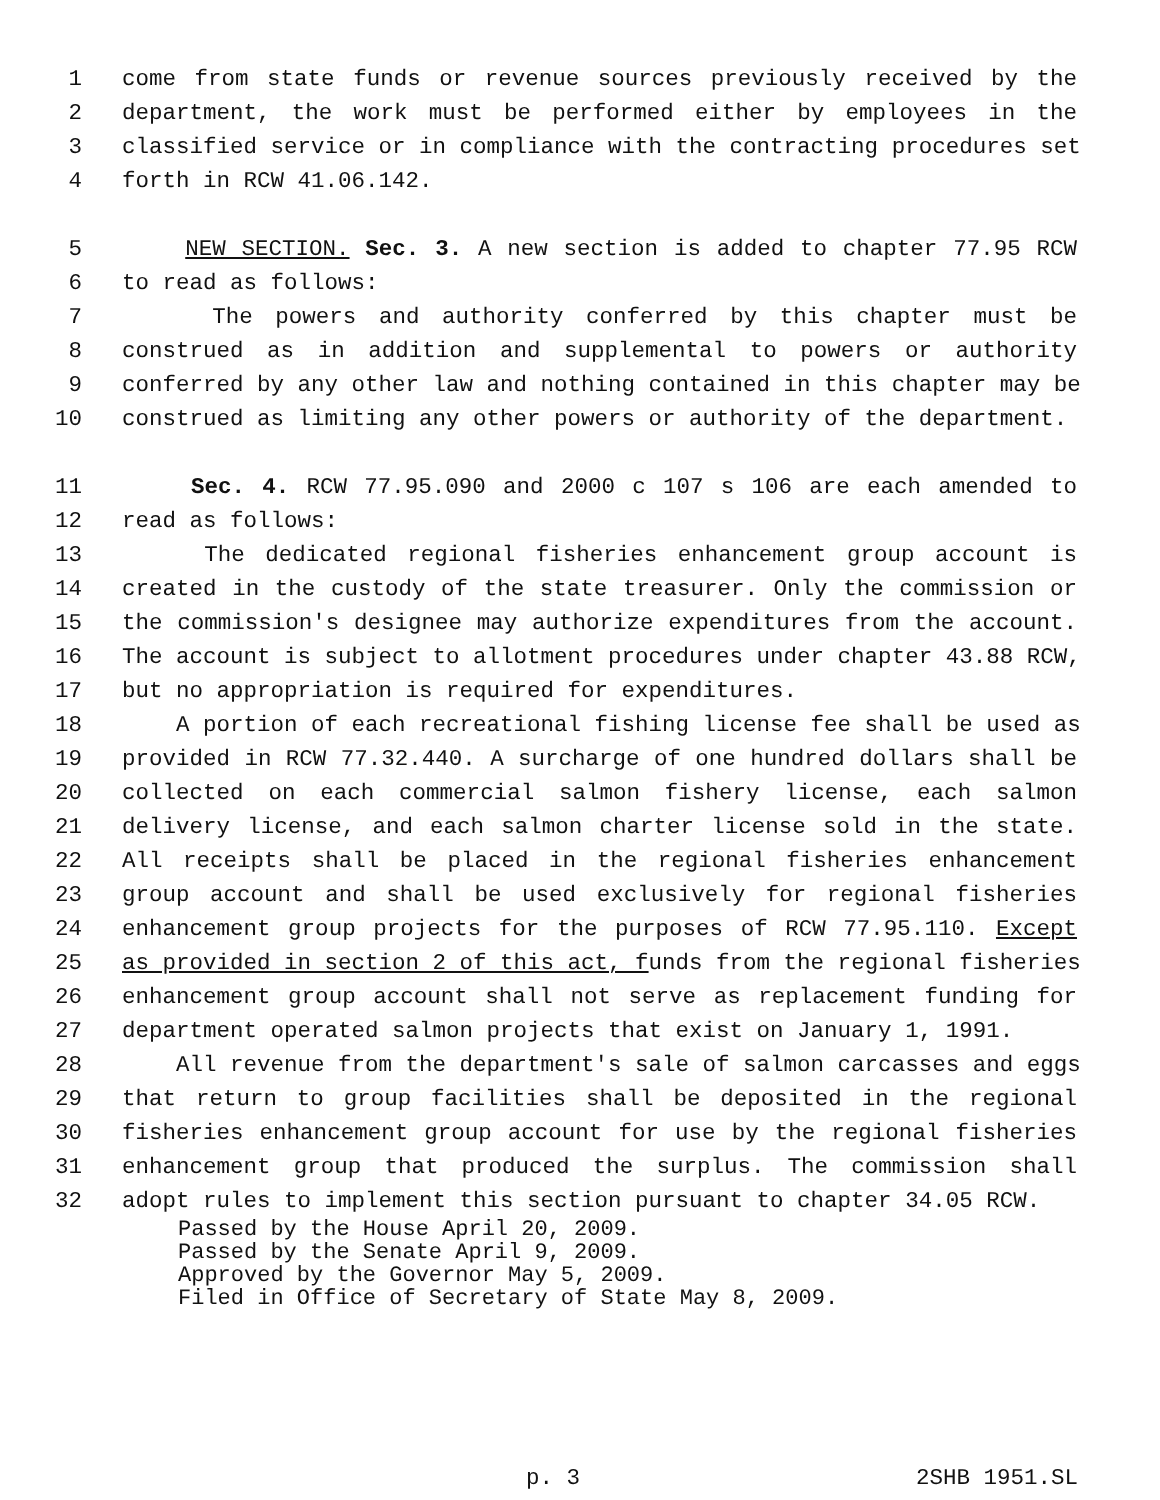1 come from state funds or revenue sources previously received by the
2 department, the work must be performed either by employees in the
3 classified service or in compliance with the contracting procedures set
4 forth in RCW 41.06.142.
5 NEW SECTION. Sec. 3. A new section is added to chapter 77.95 RCW
6 to read as follows:
7 The powers and authority conferred by this chapter must be
8 construed as in addition and supplemental to powers or authority
9 conferred by any other law and nothing contained in this chapter may be
10 construed as limiting any other powers or authority of the department.
11 Sec. 4. RCW 77.95.090 and 2000 c 107 s 106 are each amended to
12 read as follows:
13 The dedicated regional fisheries enhancement group account is
14 created in the custody of the state treasurer. Only the commission or
15 the commission's designee may authorize expenditures from the account.
16 The account is subject to allotment procedures under chapter 43.88 RCW,
17 but no appropriation is required for expenditures.
18 A portion of each recreational fishing license fee shall be used as
19 provided in RCW 77.32.440. A surcharge of one hundred dollars shall be
20 collected on each commercial salmon fishery license, each salmon
21 delivery license, and each salmon charter license sold in the state.
22 All receipts shall be placed in the regional fisheries enhancement
23 group account and shall be used exclusively for regional fisheries
24 enhancement group projects for the purposes of RCW 77.95.110. Except
25 as provided in section 2 of this act, funds from the regional fisheries
26 enhancement group account shall not serve as replacement funding for
27 department operated salmon projects that exist on January 1, 1991.
28 All revenue from the department's sale of salmon carcasses and eggs
29 that return to group facilities shall be deposited in the regional
30 fisheries enhancement group account for use by the regional fisheries
31 enhancement group that produced the surplus. The commission shall
32 adopt rules to implement this section pursuant to chapter 34.05 RCW.
Passed by the House April 20, 2009.
Passed by the Senate April 9, 2009.
Approved by the Governor May 5, 2009.
Filed in Office of Secretary of State May 8, 2009.
p. 3 2SHB 1951.SL